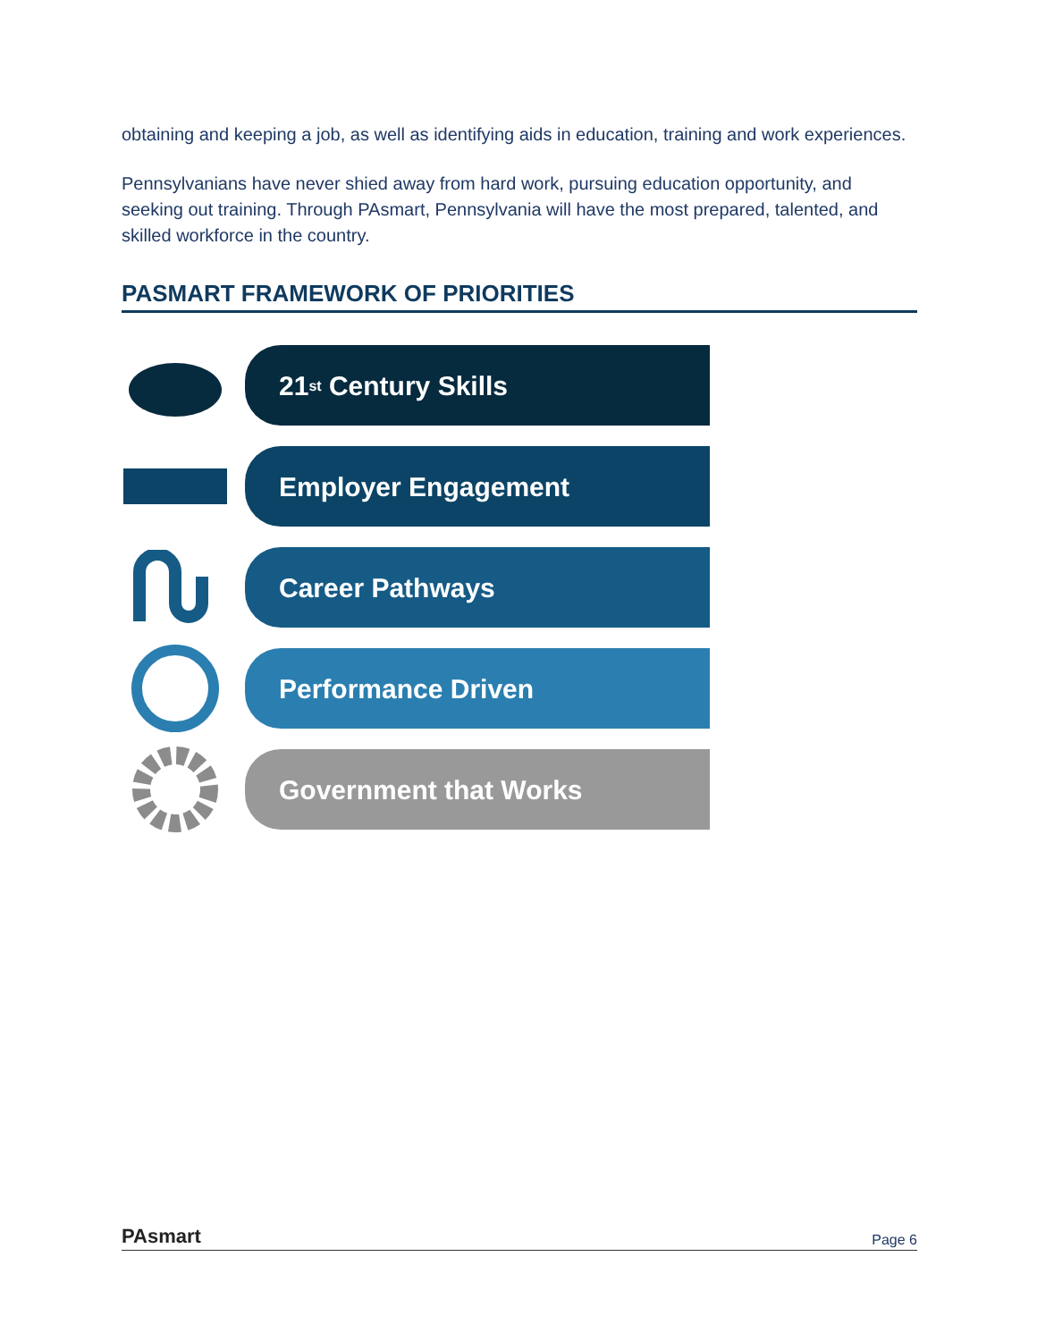obtaining and keeping a job, as well as identifying aids in education, training and work experiences.
Pennsylvanians have never shied away from hard work, pursuing education opportunity, and seeking out training. Through PAsmart, Pennsylvania will have the most prepared, talented, and skilled workforce in the country.
PASMART FRAMEWORK OF PRIORITIES
21<sup>st</sup> Century Skills
Employer Engagement
Career Pathways
Performance Driven
Government that Works
PAsmart Page 6